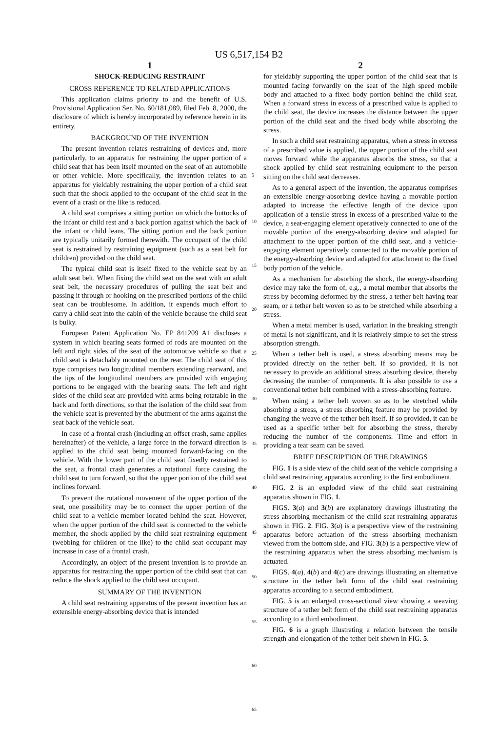US 6,517,154 B2
1
SHOCK-REDUCING RESTRAINT
CROSS REFERENCE TO RELATED APPLICATIONS
This application claims priority to and the benefit of U.S. Provisional Application Ser. No. 60/181,089, filed Feb. 8, 2000, the disclosure of which is hereby incorporated by reference herein in its entirety.
BACKGROUND OF THE INVENTION
The present invention relates restraining of devices and, more particularly, to an apparatus for restraining the upper portion of a child seat that has been itself mounted on the seat of an automobile or other vehicle. More specifically, the invention relates to an apparatus for yieldably restraining the upper portion of a child seat such that the shock applied to the occupant of the child seat in the event of a crash or the like is reduced.
A child seat comprises a sitting portion on which the buttocks of the infant or child rest and a back portion against which the back of the infant or child leans. The sitting portion and the back portion are typically unitarily formed therewith. The occupant of the child seat is restrained by restraining equipment (such as a seat belt for children) provided on the child seat.
The typical child seat is itself fixed to the vehicle seat by an adult seat belt. When fixing the child seat on the seat with an adult seat belt, the necessary procedures of pulling the seat belt and passing it through or hooking on the prescribed portions of the child seat can be troublesome. In addition, it expends much effort to carry a child seat into the cabin of the vehicle because the child seat is bulky.
European Patent Application No. EP 841209 A1 discloses a system in which bearing seats formed of rods are mounted on the left and right sides of the seat of the automotive vehicle so that a child seat is detachably mounted on the rear. The child seat of this type comprises two longitudinal members extending rearward, and the tips of the longitudinal members are provided with engaging portions to be engaged with the bearing seats. The left and right sides of the child seat are provided with arms being rotatable in the back and forth directions, so that the isolation of the child seat from the vehicle seat is prevented by the abutment of the arms against the seat back of the vehicle seat.
In case of a frontal crash (including an offset crash, same applies hereinafter) of the vehicle, a large force in the forward direction is applied to the child seat being mounted forward-facing on the vehicle. With the lower part of the child seat fixedly restrained to the seat, a frontal crash generates a rotational force causing the child seat to turn forward, so that the upper portion of the child seat inclines forward.
To prevent the rotational movement of the upper portion of the seat, one possibility may be to connect the upper portion of the child seat to a vehicle member located behind the seat. However, when the upper portion of the child seat is connected to the vehicle member, the shock applied by the child seat restraining equipment (webbing for children or the like) to the child seat occupant may increase in case of a frontal crash.
Accordingly, an object of the present invention is to provide an apparatus for restraining the upper portion of the child seat that can reduce the shock applied to the child seat occupant.
SUMMARY OF THE INVENTION
A child seat restraining apparatus of the present invention has an extensible energy-absorbing device that is intended
5
10
15
20
25
30
35
40
45
50
55
60
65
2
for yieldably supporting the upper portion of the child seat that is mounted facing forwardly on the seat of the high speed mobile body and attached to a fixed body portion behind the child seat. When a forward stress in excess of a prescribed value is applied to the child seat, the device increases the distance between the upper portion of the child seat and the fixed body while absorbing the stress.
In such a child seat restraining apparatus, when a stress in excess of a prescribed value is applied, the upper portion of the child seat moves forward while the apparatus absorbs the stress, so that a shock applied by child seat restraining equipment to the person sitting on the child seat decreases.
As to a general aspect of the invention, the apparatus comprises an extensible energy-absorbing device having a movable portion adapted to increase the effective length of the device upon application of a tensile stress in excess of a prescribed value to the device, a seat-engaging element operatively connected to one of the movable portion of the energy-absorbing device and adapted for attachment to the upper portion of the child seat, and a vehicle-engaging element operatively connected to the movable portion of the energy-absorbing device and adapted for attachment to the fixed body portion of the vehicle.
As a mechanism for absorbing the shock, the energy-absorbing device may take the form of, e.g., a metal member that absorbs the stress by becoming deformed by the stress, a tether belt having tear seam, or a tether belt woven so as to be stretched while absorbing a stress.
When a metal member is used, variation in the breaking strength of metal is not significant, and it is relatively simple to set the stress absorption strength.
When a tether belt is used, a stress absorbing means may be provided directly on the tether belt. If so provided, it is not necessary to provide an additional stress absorbing device, thereby decreasing the number of components. It is also possible to use a conventional tether belt combined with a stress-absorbing feature.
When using a tether belt woven so as to be stretched while absorbing a stress, a stress absorbing feature may be provided by changing the weave of the tether belt itself. If so provided, it can be used as a specific tether belt for absorbing the stress, thereby reducing the number of the components. Time and effort in providing a tear seam can be saved.
BRIEF DESCRIPTION OF THE DRAWINGS
FIG. 1 is a side view of the child seat of the vehicle comprising a child seat restraining apparatus according to the first embodiment.
FIG. 2 is an exploded view of the child seat restraining apparatus shown in FIG. 1.
FIGS. 3(a) and 3(b) are explanatory drawings illustrating the stress absorbing mechanism of the child seat restraining apparatus shown in FIG. 2. FIG. 3(a) is a perspective view of the restraining apparatus before actuation of the stress absorbing mechanism viewed from the bottom side, and FIG. 3(b) is a perspective view of the restraining apparatus when the stress absorbing mechanism is actuated.
FIGS. 4(a), 4(b) and 4(c) are drawings illustrating an alternative structure in the tether belt form of the child seat restraining apparatus according to a second embodiment.
FIG. 5 is an enlarged cross-sectional view showing a weaving structure of a tether belt form of the child seat restraining apparatus according to a third embodiment.
FIG. 6 is a graph illustrating a relation between the tensile strength and elongation of the tether belt shown in FIG. 5.